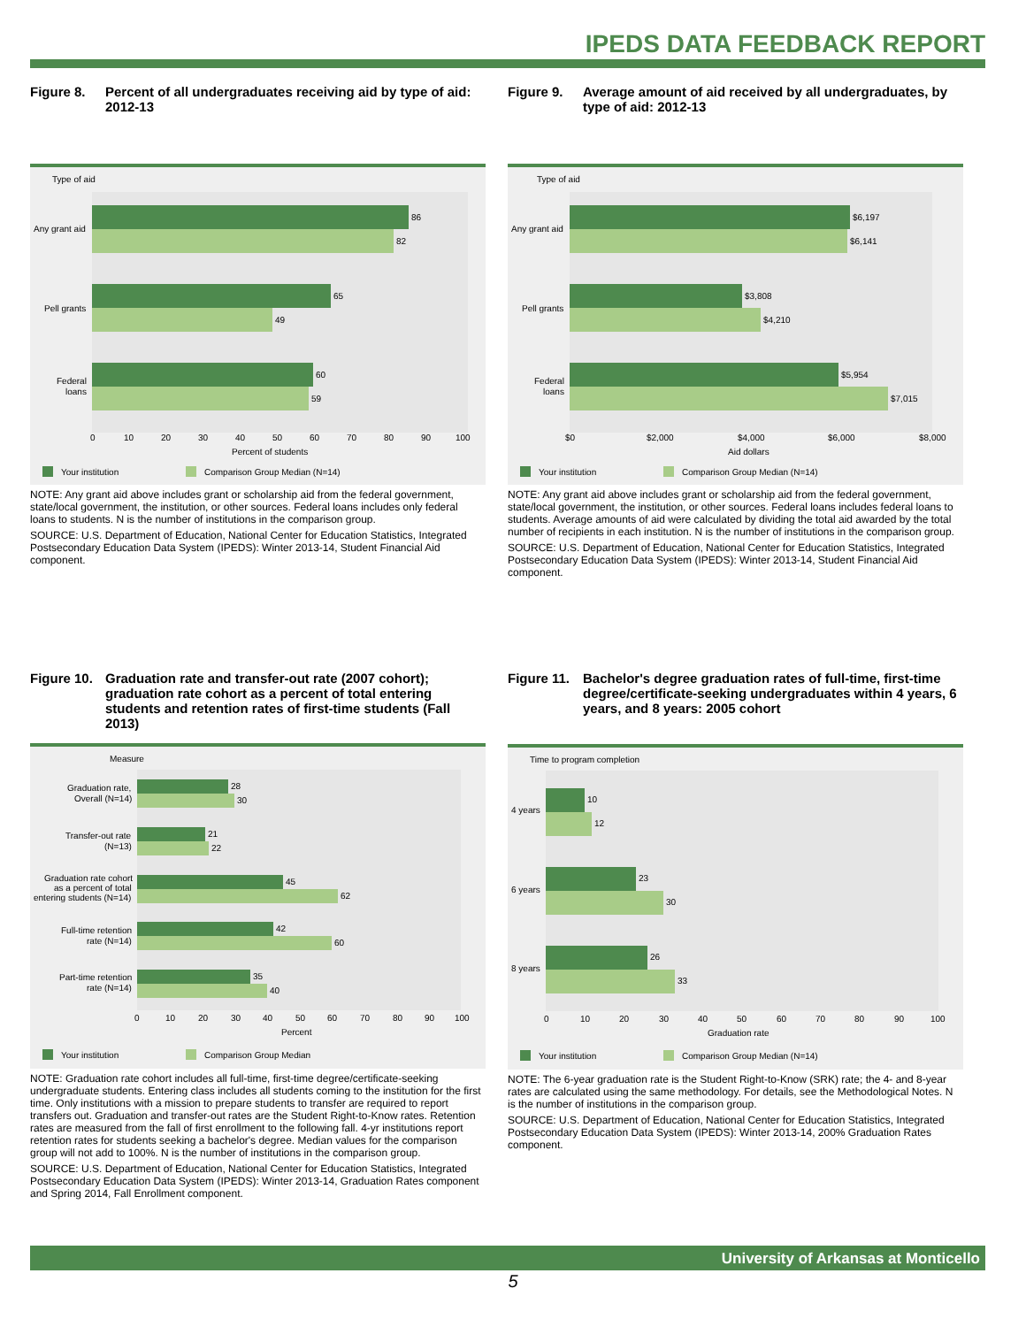IPEDS DATA FEEDBACK REPORT
Figure 8. Percent of all undergraduates receiving aid by type of aid: 2012-13
Type of aid
86
82
Any grant aid
65
49
Pell grants
60
59
Federal
loans
0
10
20
30
40
50
60
70
80
90
100
Percent of students
Your institution
Comparison Group Median (N=14)
NOTE: Any grant aid above includes grant or scholarship aid from the federal government, state/local government, the institution, or other sources. Federal loans includes only federal loans to students. N is the number of institutions in the comparison group.
SOURCE: U.S. Department of Education, National Center for Education Statistics, Integrated Postsecondary Education Data System (IPEDS): Winter 2013-14, Student Financial Aid component.
Figure 9. Average amount of aid received by all undergraduates, by type of aid: 2012-13
Type of aid
$6,197
$6,141
Any grant aid
$3,808
$4,210
Pell grants
$5,954
$7,015
Federal
loans
$0
$2,000
$4,000
$6,000
$8,000
Aid dollars
Your institution
Comparison Group Median (N=14)
NOTE: Any grant aid above includes grant or scholarship aid from the federal government, state/local government, the institution, or other sources. Federal loans includes federal loans to students. Average amounts of aid were calculated by dividing the total aid awarded by the total number of recipients in each institution. N is the number of institutions in the comparison group.
SOURCE: U.S. Department of Education, National Center for Education Statistics, Integrated Postsecondary Education Data System (IPEDS): Winter 2013-14, Student Financial Aid component.
Figure 10. Graduation rate and transfer-out rate (2007 cohort); graduation rate cohort as a percent of total entering students and retention rates of first-time students (Fall 2013)
Measure
28
30
Graduation rate,
Overall (N=14)
21
22
Transfer-out rate
(N=13)
45
62
Graduation rate cohort
as a percent of total
entering students (N=14)
42
60
Full-time retention
rate (N=14)
35
40
Part-time retention
rate (N=14)
0
10
20
30
40
50
60
70
80
90
100
Percent
Your institution
Comparison Group Median
NOTE: Graduation rate cohort includes all full-time, first-time degree/certificate-seeking undergraduate students. Entering class includes all students coming to the institution for the first time. Only institutions with a mission to prepare students to transfer are required to report transfers out. Graduation and transfer-out rates are the Student Right-to-Know rates. Retention rates are measured from the fall of first enrollment to the following fall. 4-yr institutions report retention rates for students seeking a bachelor's degree. Median values for the comparison group will not add to 100%. N is the number of institutions in the comparison group.
SOURCE: U.S. Department of Education, National Center for Education Statistics, Integrated Postsecondary Education Data System (IPEDS): Winter 2013-14, Graduation Rates component and Spring 2014, Fall Enrollment component.
Figure 11. Bachelor's degree graduation rates of full-time, first-time degree/certificate-seeking undergraduates within 4 years, 6 years, and 8 years: 2005 cohort
Time to program completion
10
12
4 years
23
30
6 years
26
33
8 years
0
10
20
30
40
50
60
70
80
90
100
Graduation rate
Your institution
Comparison Group Median (N=14)
NOTE: The 6-year graduation rate is the Student Right-to-Know (SRK) rate; the 4- and 8-year rates are calculated using the same methodology. For details, see the Methodological Notes. N is the number of institutions in the comparison group.
SOURCE: U.S. Department of Education, National Center for Education Statistics, Integrated Postsecondary Education Data System (IPEDS): Winter 2013-14, 200% Graduation Rates component.
University of Arkansas at Monticello
5